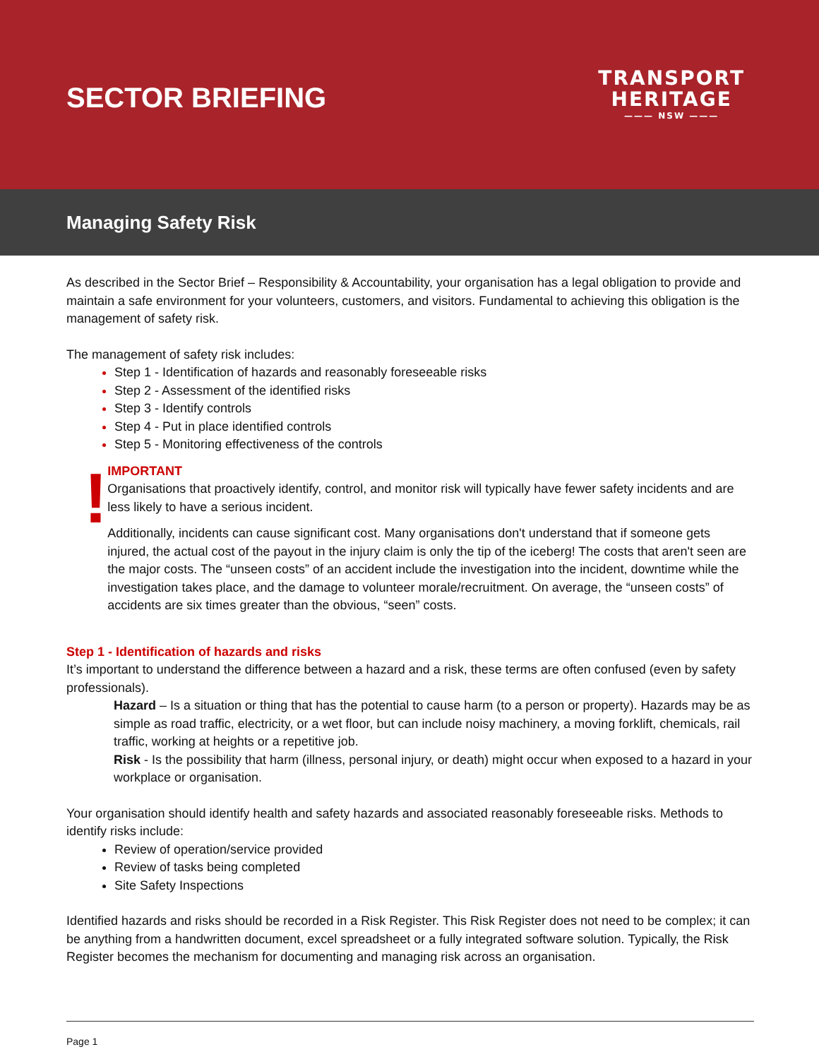SECTOR BRIEFING
TRANSPORT
HERITAGE
——— NSW ———
Managing Safety Risk
As described in the Sector Brief – Responsibility & Accountability, your organisation has a legal obligation to provide and maintain a safe environment for your volunteers, customers, and visitors. Fundamental to achieving this obligation is the management of safety risk.
The management of safety risk includes:
Step 1 - Identification of hazards and reasonably foreseeable risks
Step 2 - Assessment of the identified risks
Step 3 - Identify controls
Step 4 - Put in place identified controls
Step 5 - Monitoring effectiveness of the controls
!
IMPORTANT
Organisations that proactively identify, control, and monitor risk will typically have fewer safety incidents and are less likely to have a serious incident.
Additionally, incidents can cause significant cost. Many organisations don't understand that if someone gets injured, the actual cost of the payout in the injury claim is only the tip of the iceberg! The costs that aren't seen are the major costs. The “unseen costs” of an accident include the investigation into the incident, downtime while the investigation takes place, and the damage to volunteer morale/recruitment. On average, the “unseen costs” of accidents are six times greater than the obvious, “seen” costs.
Step 1 - Identification of hazards and risks
It’s important to understand the difference between a hazard and a risk, these terms are often confused (even by safety professionals).
Hazard – Is a situation or thing that has the potential to cause harm (to a person or property). Hazards may be as simple as road traffic, electricity, or a wet floor, but can include noisy machinery, a moving forklift, chemicals, rail traffic, working at heights or a repetitive job.
Risk - Is the possibility that harm (illness, personal injury, or death) might occur when exposed to a hazard in your workplace or organisation.
Your organisation should identify health and safety hazards and associated reasonably foreseeable risks. Methods to identify risks include:
Review of operation/service provided
Review of tasks being completed
Site Safety Inspections
Identified hazards and risks should be recorded in a Risk Register. This Risk Register does not need to be complex; it can be anything from a handwritten document, excel spreadsheet or a fully integrated software solution. Typically, the Risk Register becomes the mechanism for documenting and managing risk across an organisation.
Page 1